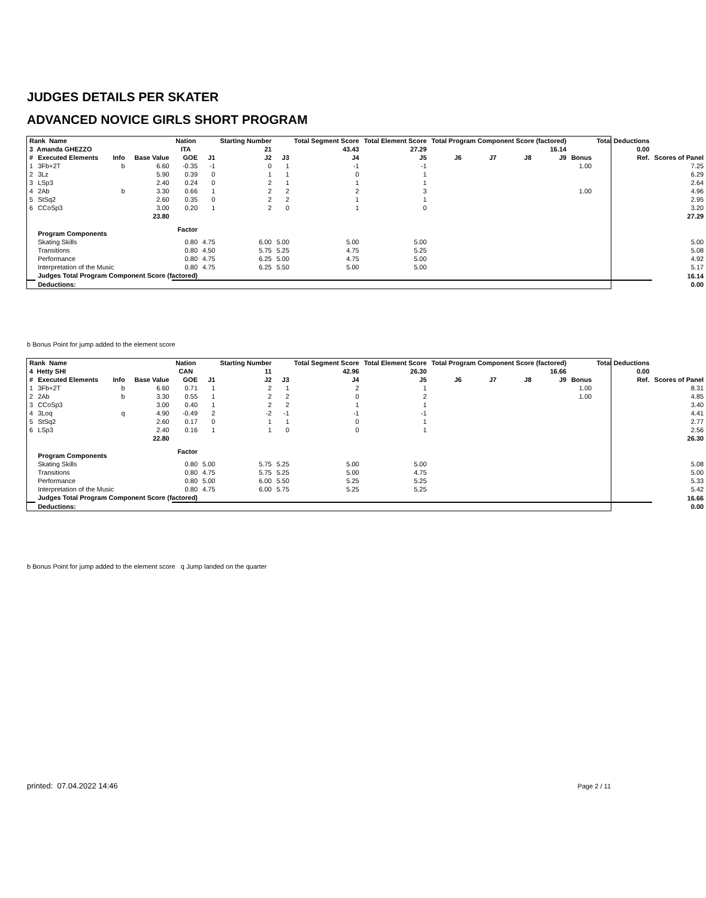JUDGES DETAILS PER SKATER
ADVANCED NOVICE GIRLS SHORT PROGRAM
| Rank Name | | | | Nation | | Starting Number | | Total Segment Score | Total Element Score | Total Program Component Score (factored) | | | | | Total Deductions | |
| --- | --- | --- | --- | --- | --- | --- | --- | --- | --- | --- | --- | --- | --- | --- | --- | --- |
| 3 Amanda GHEZZO | | | | ITA | | 21 | | 43.43 | 27.29 | 16.14 | | | | | 0.00 | |
| # | Executed Elements | Info | Base Value | GOE | J1 | J2 | J3 | J4 | J5 | J6 | J7 | J8 | J9 | Bonus | Ref. | Scores of Panel |
| 1 | 3Fb+2T | b | 6.60 | -0.35 | -1 | 0 | 1 | -1 | -1 | | | | | 1.00 | | 7.25 |
| 2 | 3Lz | | 5.90 | 0.39 | 0 | 1 | 1 | 0 | 1 | | | | | | | 6.29 |
| 3 | LSp3 | | 2.40 | 0.24 | 0 | 2 | 1 | 1 | 1 | | | | | | | 2.64 |
| 4 | 2Ab | b | 3.30 | 0.66 | 1 | 2 | 2 | 2 | 3 | | | | | 1.00 | | 4.96 |
| 5 | StSq2 | | 2.60 | 0.35 | 0 | 2 | 2 | 1 | 1 | | | | | | | 2.95 |
| 6 | CCoSp3 | | 3.00 | 0.20 | 1 | 2 | 0 | 1 | 0 | | | | | | | 3.20 |
| | | | 23.80 | | | | | | | | | | | | | 27.29 |
| | Program Components | | | Factor | | | | | | | | | | | | |
| | Skating Skills | | | 0.80 | 4.75 | 6.00 | 5.00 | 5.00 | 5.00 | | | | | | | 5.00 |
| | Transitions | | | 0.80 | 4.50 | 5.75 | 5.25 | 4.75 | 5.25 | | | | | | | 5.08 |
| | Performance | | | 0.80 | 4.75 | 6.25 | 5.00 | 4.75 | 5.00 | | | | | | | 4.92 |
| | Interpretation of the Music | | | 0.80 | 4.75 | 6.25 | 5.50 | 5.00 | 5.00 | | | | | | | 5.17 |
| | Judges Total Program Component Score (factored) | | | | | | | | | | | | | | | 16.14 |
| | Deductions: | | | | | | | | | | | | | | | 0.00 |
b Bonus Point for jump added to the element score
| Rank Name | | | | Nation | | Starting Number | | Total Segment Score | Total Element Score | Total Program Component Score (factored) | | | | | Total Deductions | |
| --- | --- | --- | --- | --- | --- | --- | --- | --- | --- | --- | --- | --- | --- | --- | --- | --- |
| 4 Hetty SHI | | | | CAN | | 11 | | 42.96 | 26.30 | 16.66 | | | | | 0.00 | |
| # | Executed Elements | Info | Base Value | GOE | J1 | J2 | J3 | J4 | J5 | J6 | J7 | J8 | J9 | Bonus | Ref. | Scores of Panel |
| 1 | 3Fb+2T | b | 6.60 | 0.71 | 1 | 2 | 1 | 2 | 1 | | | | | 1.00 | | 8.31 |
| 2 | 2Ab | b | 3.30 | 0.55 | 1 | 2 | 2 | 0 | 2 | | | | | 1.00 | | 4.85 |
| 3 | CCoSp3 | | 3.00 | 0.40 | 1 | 2 | 2 | 1 | 1 | | | | | | | 3.40 |
| 4 | 3Loq | q | 4.90 | -0.49 | 2 | -2 | -1 | -1 | -1 | | | | | | | 4.41 |
| 5 | StSq2 | | 2.60 | 0.17 | 0 | 1 | 1 | 0 | 1 | | | | | | | 2.77 |
| 6 | LSp3 | | 2.40 | 0.16 | 1 | 1 | 0 | 0 | 1 | | | | | | | 2.56 |
| | | | 22.80 | | | | | | | | | | | | | 26.30 |
| | Program Components | | | Factor | | | | | | | | | | | | |
| | Skating Skills | | | 0.80 | 5.00 | 5.75 | 5.25 | 5.00 | 5.00 | | | | | | | 5.08 |
| | Transitions | | | 0.80 | 4.75 | 5.75 | 5.25 | 5.00 | 4.75 | | | | | | | 5.00 |
| | Performance | | | 0.80 | 5.00 | 6.00 | 5.50 | 5.25 | 5.25 | | | | | | | 5.33 |
| | Interpretation of the Music | | | 0.80 | 4.75 | 6.00 | 5.75 | 5.25 | 5.25 | | | | | | | 5.42 |
| | Judges Total Program Component Score (factored) | | | | | | | | | | | | | | | 16.66 |
| | Deductions: | | | | | | | | | | | | | | | 0.00 |
b Bonus Point for jump added to the element score q Jump landed on the quarter
printed: 07.04.2022 14:46 Page 2 / 11